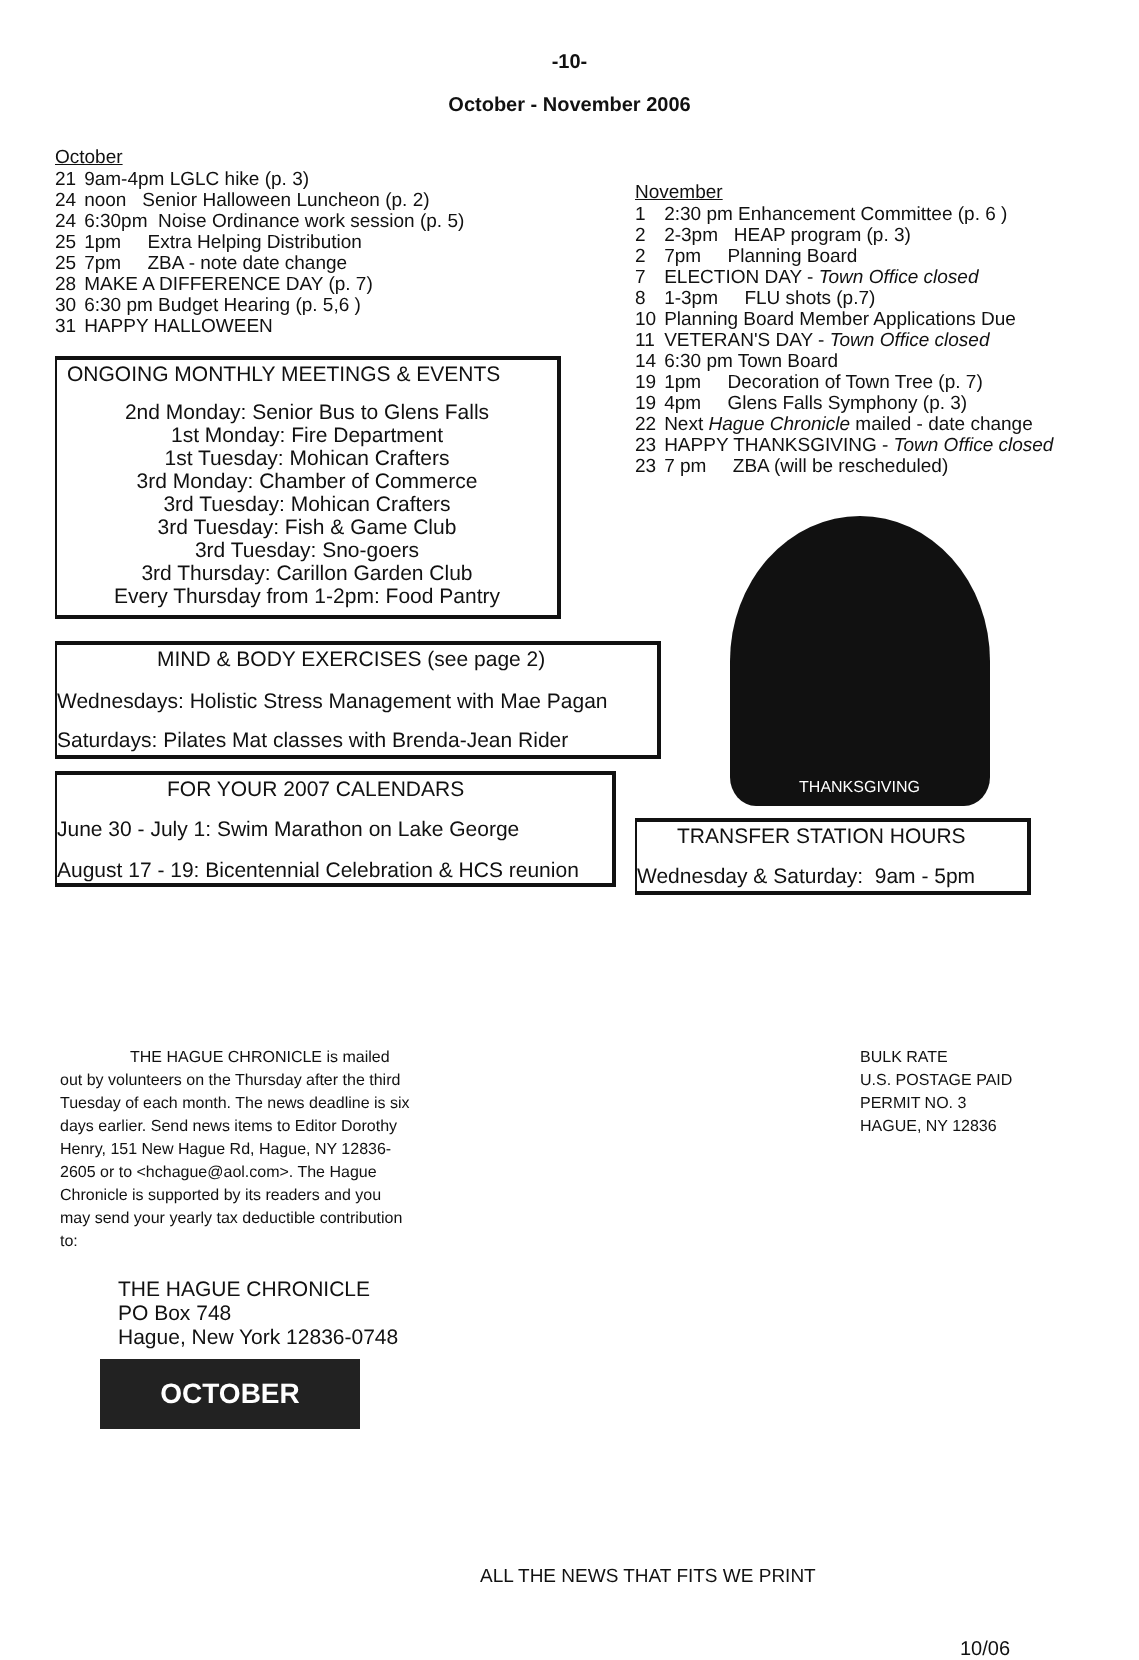-10-
October - November 2006
October
| 21 | 9am-4pm LGLC hike (p. 3) |
| 24 | noon Senior Halloween Luncheon (p. 2) |
| 24 | 6:30pm Noise Ordinance work session (p. 5) |
| 25 | 1pm Extra Helping Distribution |
| 25 | 7pm ZBA - note date change |
| 28 | MAKE A DIFFERENCE DAY (p. 7) |
| 30 | 6:30 pm Budget Hearing (p. 5,6 ) |
| 31 | HAPPY HALLOWEEN |
ONGOING MONTHLY MEETINGS & EVENTS
2nd Monday: Senior Bus to Glens Falls
1st Monday: Fire Department
1st Tuesday: Mohican Crafters
3rd Monday: Chamber of Commerce
3rd Tuesday: Mohican Crafters
3rd Tuesday: Fish & Game Club
3rd Tuesday: Sno-goers
3rd Thursday: Carillon Garden Club
Every Thursday from 1-2pm: Food Pantry
MIND & BODY EXERCISES (see page 2)
Wednesdays: Holistic Stress Management with Mae Pagan
Saturdays: Pilates Mat classes with Brenda-Jean Rider
FOR YOUR 2007 CALENDARS
June 30 - July 1: Swim Marathon on Lake George
August 17 - 19: Bicentennial Celebration & HCS reunion
November
| 1 | 2:30 pm Enhancement Committee (p. 6 ) |
| 2 | 2-3pm HEAP program (p. 3) |
| 2 | 7pm Planning Board |
| 7 | ELECTION DAY - Town Office closed |
| 8 | 1-3pm FLU shots (p.7) |
| 10 | Planning Board Member Applications Due |
| 11 | VETERAN'S DAY - Town Office closed |
| 14 | 6:30 pm Town Board |
| 19 | 1pm Decoration of Town Tree (p. 7) |
| 19 | 4pm Glens Falls Symphony (p. 3) |
| 22 | Next Hague Chronicle mailed - date change |
| 23 | HAPPY THANKSGIVING - Town Office closed |
| 23 | 7 pm ZBA (will be rescheduled) |
THANKSGIVING
TRANSFER STATION HOURS
Wednesday & Saturday: 9am - 5pm
THE HAGUE CHRONICLE is mailed out by volunteers on the Thursday after the third Tuesday of each month. The news deadline is six days earlier. Send news items to Editor Dorothy Henry, 151 New Hague Rd, Hague, NY 12836-2605 or to <hchague@aol.com>. The Hague Chronicle is supported by its readers and you may send your yearly tax deductible contribution to:
THE HAGUE CHRONICLE
PO Box 748
Hague, New York 12836-0748
OCTOBER
ALL THE NEWS THAT FITS WE PRINT
BULK RATE
U.S. POSTAGE PAID
PERMIT NO. 3
HAGUE, NY 12836
10/06